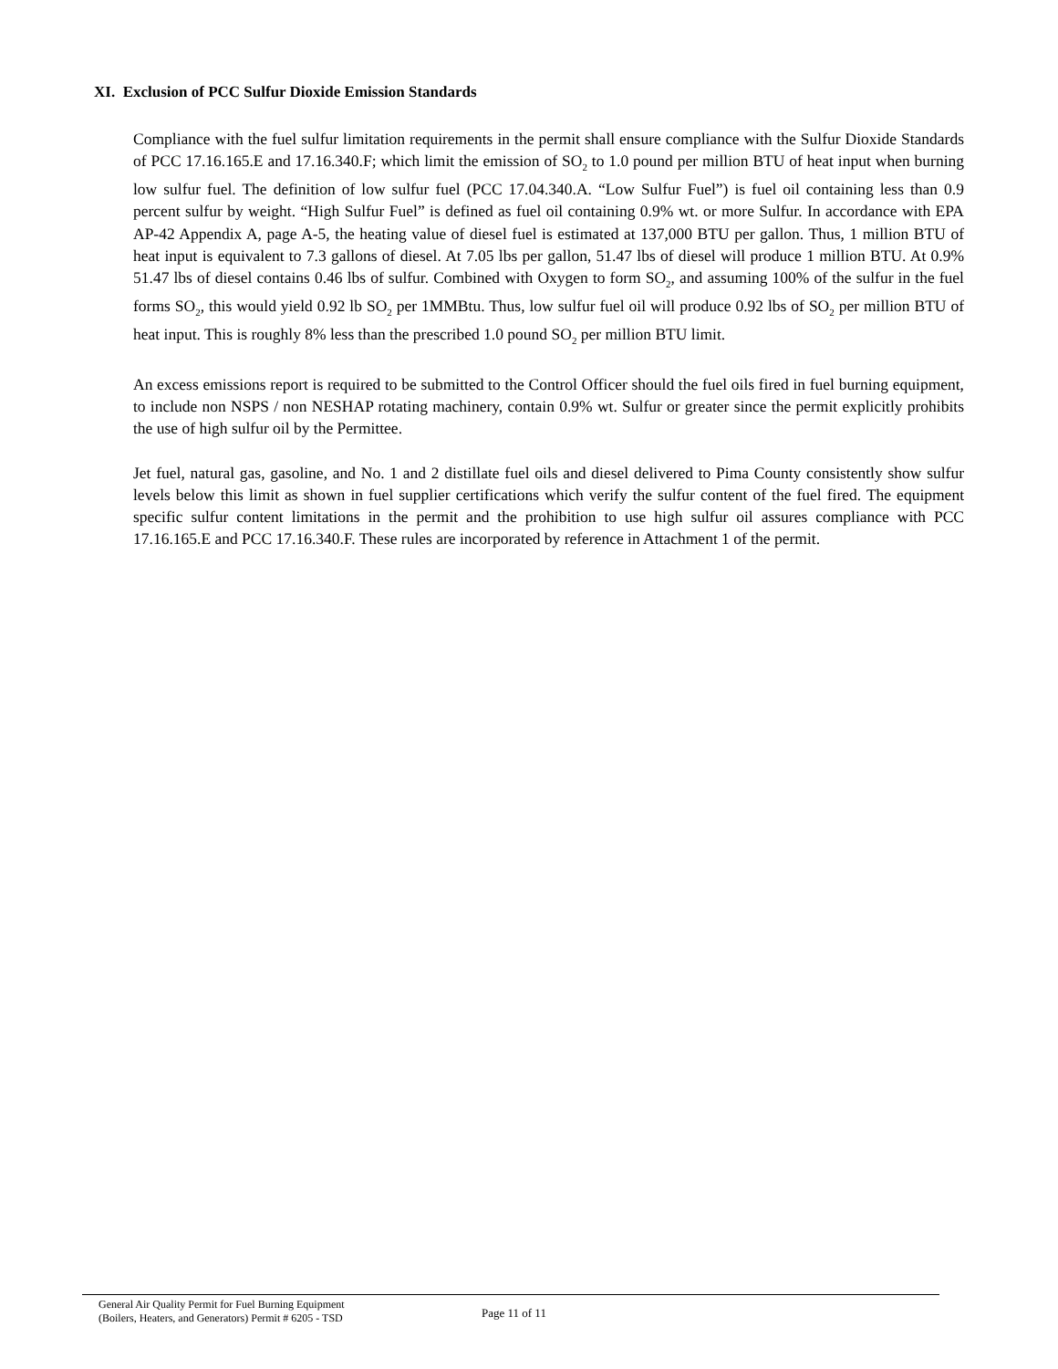XI. Exclusion of PCC Sulfur Dioxide Emission Standards
Compliance with the fuel sulfur limitation requirements in the permit shall ensure compliance with the Sulfur Dioxide Standards of PCC 17.16.165.E and 17.16.340.F; which limit the emission of SO<sub>2</sub> to 1.0 pound per million BTU of heat input when burning low sulfur fuel. The definition of low sulfur fuel (PCC 17.04.340.A. “Low Sulfur Fuel”) is fuel oil containing less than 0.9 percent sulfur by weight. “High Sulfur Fuel” is defined as fuel oil containing 0.9% wt. or more Sulfur. In accordance with EPA AP-42 Appendix A, page A-5, the heating value of diesel fuel is estimated at 137,000 BTU per gallon. Thus, 1 million BTU of heat input is equivalent to 7.3 gallons of diesel. At 7.05 lbs per gallon, 51.47 lbs of diesel will produce 1 million BTU. At 0.9% 51.47 lbs of diesel contains 0.46 lbs of sulfur. Combined with Oxygen to form SO<sub>2</sub>, and assuming 100% of the sulfur in the fuel forms SO<sub>2</sub>, this would yield 0.92 lb SO<sub>2</sub> per 1MMBtu. Thus, low sulfur fuel oil will produce 0.92 lbs of SO<sub>2</sub> per million BTU of heat input. This is roughly 8% less than the prescribed 1.0 pound SO<sub>2</sub> per million BTU limit.
An excess emissions report is required to be submitted to the Control Officer should the fuel oils fired in fuel burning equipment, to include non NSPS / non NESHAP rotating machinery, contain 0.9% wt. Sulfur or greater since the permit explicitly prohibits the use of high sulfur oil by the Permittee.
Jet fuel, natural gas, gasoline, and No. 1 and 2 distillate fuel oils and diesel delivered to Pima County consistently show sulfur levels below this limit as shown in fuel supplier certifications which verify the sulfur content of the fuel fired. The equipment specific sulfur content limitations in the permit and the prohibition to use high sulfur oil assures compliance with PCC 17.16.165.E and PCC 17.16.340.F. These rules are incorporated by reference in Attachment 1 of the permit.
General Air Quality Permit for Fuel Burning Equipment
(Boilers, Heaters, and Generators) Permit # 6205 - TSD
Page 11 of 11